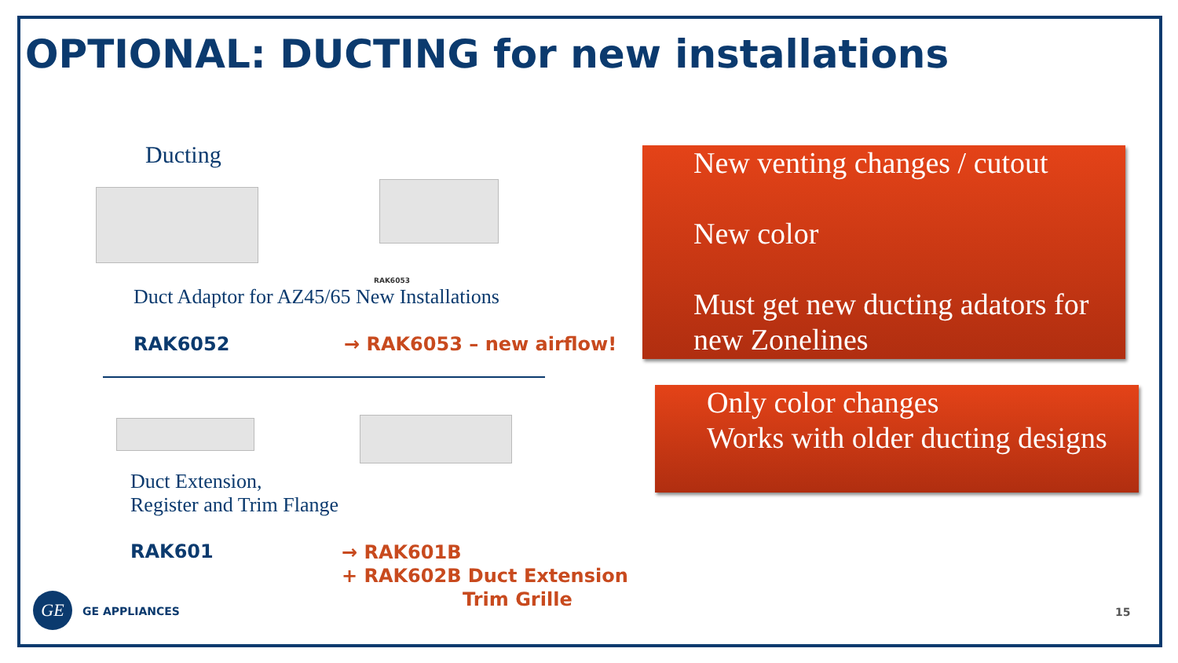OPTIONAL: DUCTING for new installations
Ducting
RAK6053
Duct Adaptor for AZ45/65 New Installations
RAK6052 → RAK6053 – new airflow!
Duct Extension,
Register and Trim Flange
RAK601
→ RAK601B
+ RAK602B Duct Extension
Trim Grille
GE
GE APPLIANCES 15
New venting changes / cutout
New color
Must get new ducting adators for new Zonelines
Only color changes
Works with older ducting designs